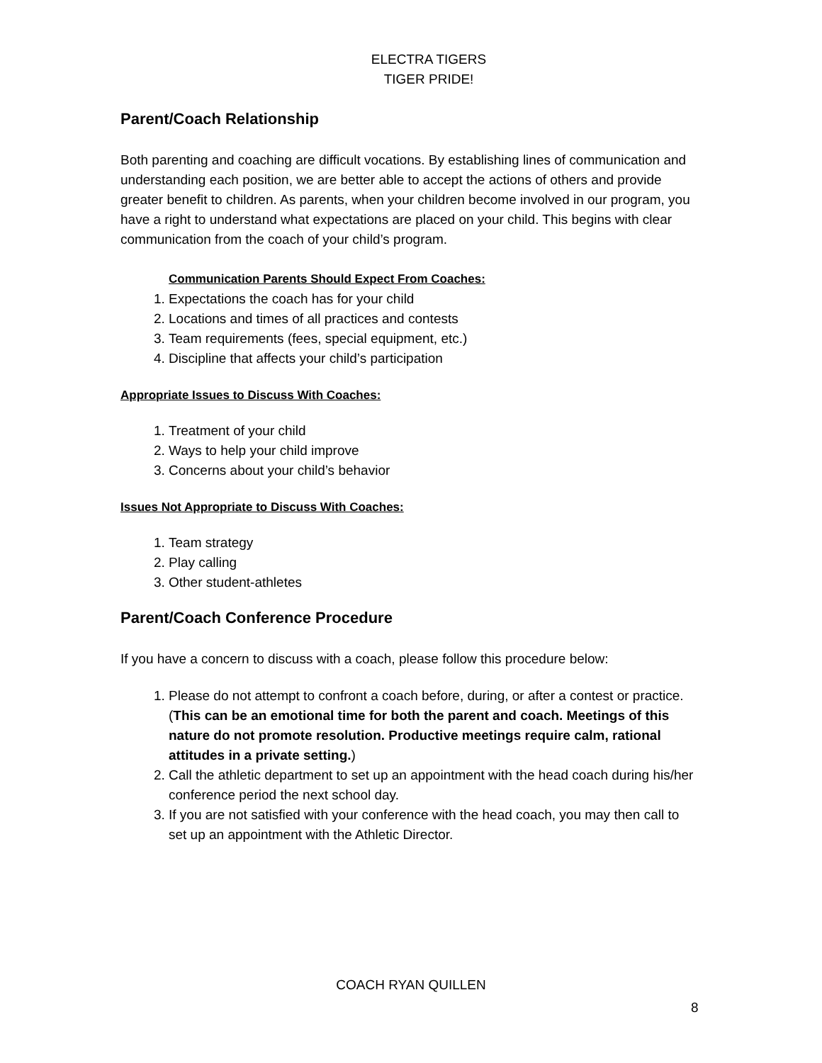ELECTRA TIGERS
TIGER PRIDE!
Parent/Coach Relationship
Both parenting and coaching are difficult vocations. By establishing lines of communication and understanding each position, we are better able to accept the actions of others and provide greater benefit to children. As parents, when your children become involved in our program, you have a right to understand what expectations are placed on your child. This begins with clear communication from the coach of your child’s program.
Communication Parents Should Expect From Coaches:
1. Expectations the coach has for your child
2. Locations and times of all practices and contests
3. Team requirements (fees, special equipment, etc.)
4. Discipline that affects your child’s participation
Appropriate Issues to Discuss With Coaches:
1. Treatment of your child
2. Ways to help your child improve
3. Concerns about your child’s behavior
Issues Not Appropriate to Discuss With Coaches:
1. Team strategy
2. Play calling
3. Other student-athletes
Parent/Coach Conference Procedure
If you have a concern to discuss with a coach, please follow this procedure below:
1. Please do not attempt to confront a coach before, during, or after a contest or practice. (This can be an emotional time for both the parent and coach. Meetings of this nature do not promote resolution. Productive meetings require calm, rational attitudes in a private setting.)
2. Call the athletic department to set up an appointment with the head coach during his/her conference period the next school day.
3. If you are not satisfied with your conference with the head coach, you may then call to set up an appointment with the Athletic Director.
COACH RYAN QUILLEN
8